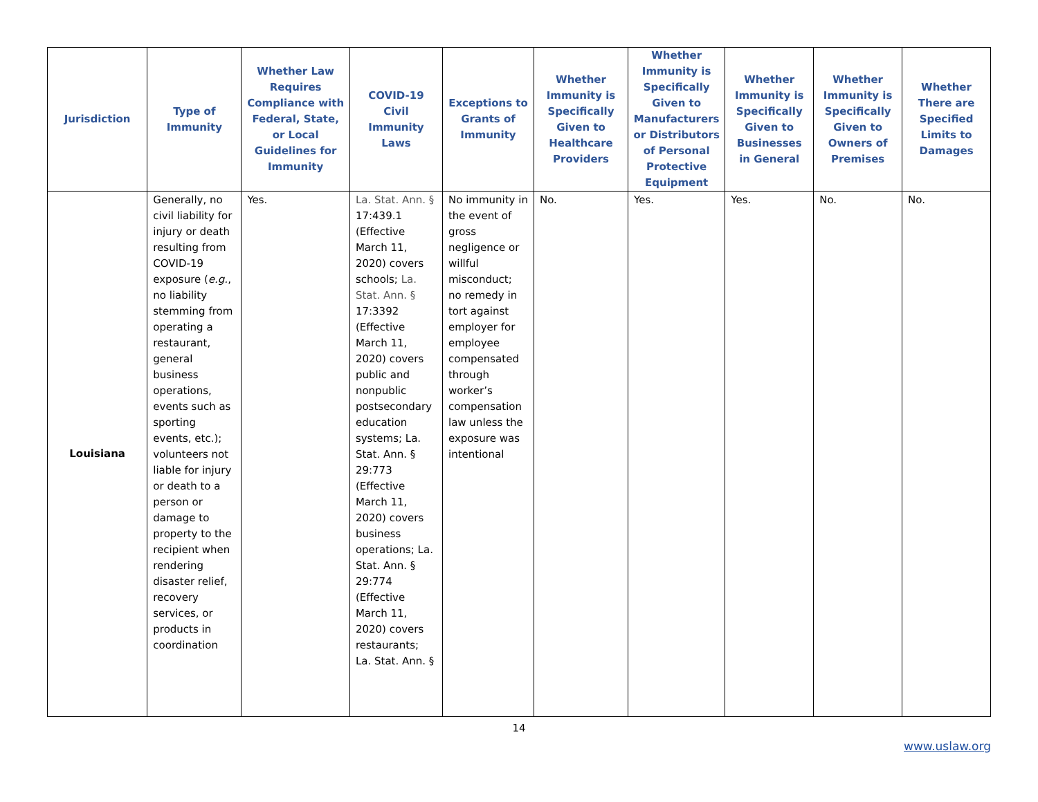| Jurisdiction | Type of Immunity | Whether Law Requires Compliance with Federal, State, or Local Guidelines for Immunity | COVID-19 Civil Immunity Laws | Exceptions to Grants of Immunity | Whether Immunity is Specifically Given to Healthcare Providers | Whether Immunity is Specifically Given to Manufacturers or Distributors of Personal Protective Equipment | Whether Immunity is Specifically Given to Businesses in General | Whether Immunity is Specifically Given to Owners of Premises | Whether There are Specified Limits to Damages |
| --- | --- | --- | --- | --- | --- | --- | --- | --- | --- |
| Louisiana | Generally, no civil liability for injury or death resulting from COVID-19 exposure ( e.g. , no liability stemming from operating a restaurant, general business operations, events such as sporting events, etc.); volunteers not liable for injury or death to a person or damage to property to the recipient when rendering disaster relief, recovery services, or products in coordination | Yes. | La. Stat. Ann. § 17:439.1 (Effective March 11, 2020) covers schools; La. Stat. Ann. § 17:3392 (Effective March 11, 2020) covers public and nonpublic postsecondary education systems; La. Stat. Ann. § 29:773 (Effective March 11, 2020) covers business operations; La. Stat. Ann. § 29:774 (Effective March 11, 2020) covers restaurants; La. Stat. Ann. § | No immunity in the event of gross negligence or willful misconduct; no remedy in tort against employer for employee compensated through worker’s compensation law unless the exposure was intentional | No. | Yes. | Yes. | No. | No. |
14
www.uslaw.org